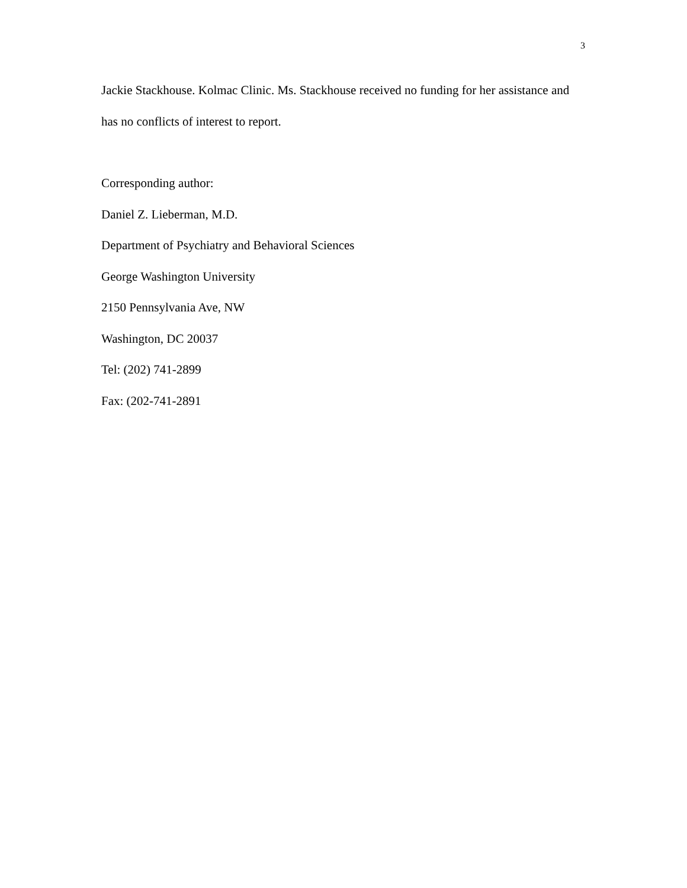3
Jackie Stackhouse. Kolmac Clinic. Ms. Stackhouse received no funding for her assistance and has no conflicts of interest to report.
Corresponding author:
Daniel Z. Lieberman, M.D.
Department of Psychiatry and Behavioral Sciences
George Washington University
2150 Pennsylvania Ave, NW
Washington, DC 20037
Tel: (202) 741-2899
Fax: (202-741-2891